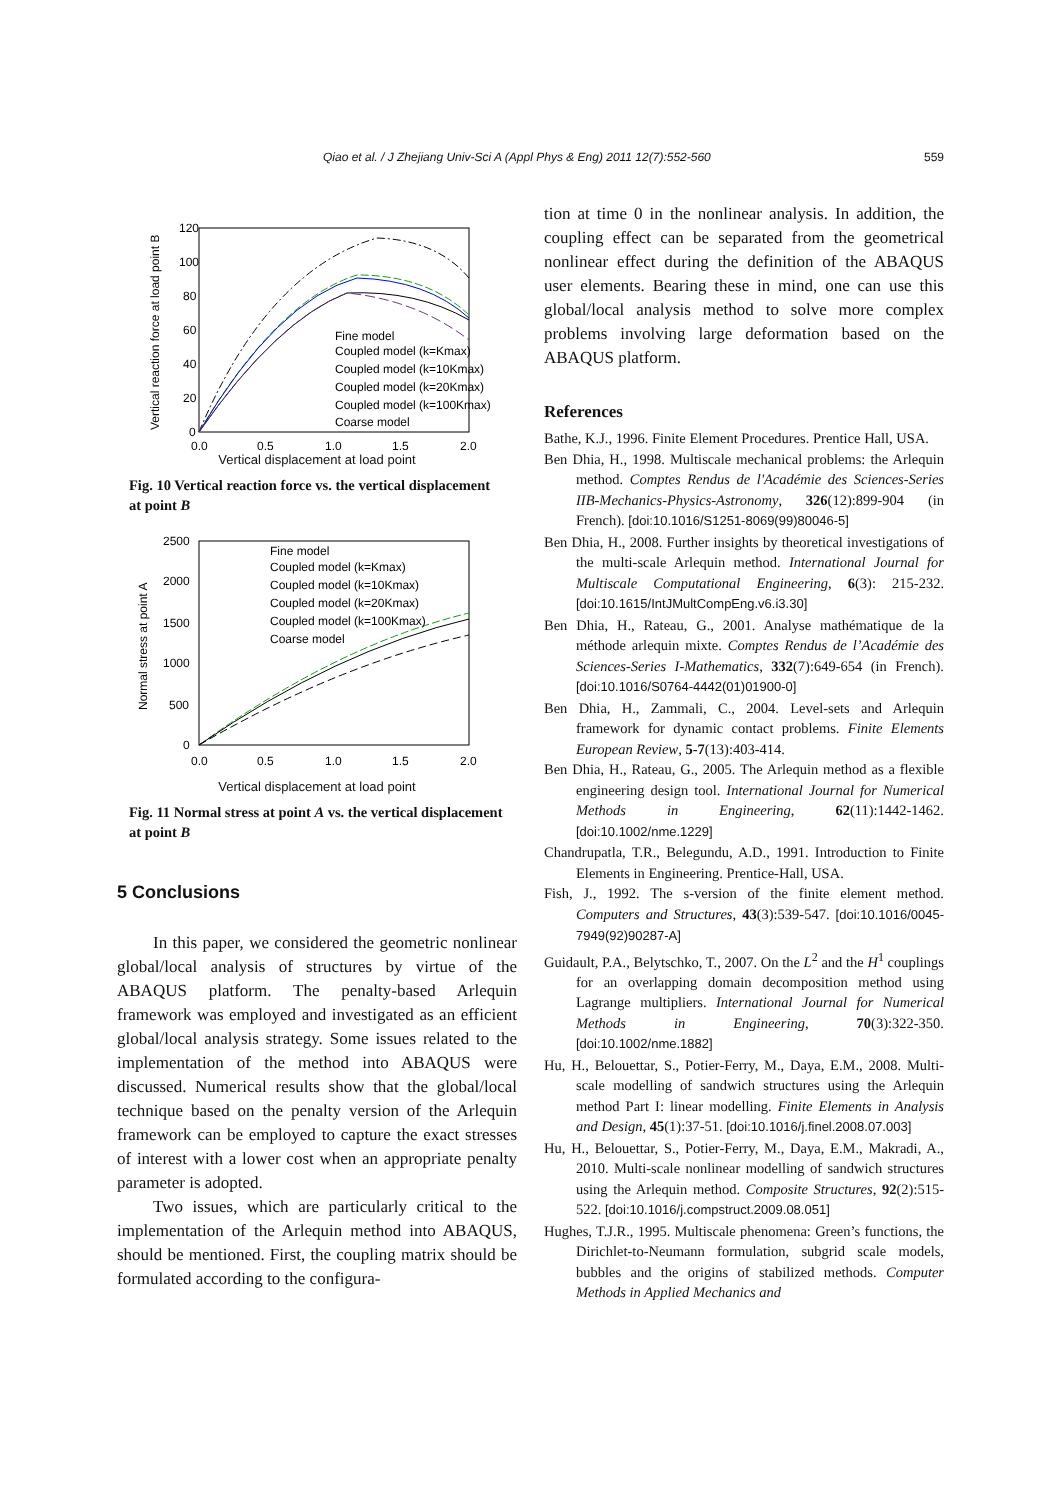Qiao et al. / J Zhejiang Univ-Sci A (Appl Phys & Eng) 2011 12(7):552-560 559
120
100
80
60
40
20
0
0.0
0.5
1.0
1.5
2.0
Vertical reaction force at load point B
Fine model
Coupled model (k=Kmax)
Coupled model (k=10Kmax)
Coupled model (k=20Kmax)
Coupled model (k=100Kmax)
Coarse model
Vertical displacement at load point
Fig. 10 Vertical reaction force vs. the vertical displacement at point B
2500
2000
1500
1000
500
0
0.0
0.5
1.0
1.5
2.0
Normal stress at point A
Fine model
Coupled model (k=Kmax)
Coupled model (k=10Kmax)
Coupled model (k=20Kmax)
Coupled model (k=100Kmax)
Coarse model
Vertical displacement at load point
Fig. 11 Normal stress at point A vs. the vertical displacement at point B
5 Conclusions
In this paper, we considered the geometric nonlinear global/local analysis of structures by virtue of the ABAQUS platform. The penalty-based Arlequin framework was employed and investigated as an efficient global/local analysis strategy. Some issues related to the implementation of the method into ABAQUS were discussed. Numerical results show that the global/local technique based on the penalty version of the Arlequin framework can be employed to capture the exact stresses of interest with a lower cost when an appropriate penalty parameter is adopted.
Two issues, which are particularly critical to the implementation of the Arlequin method into ABAQUS, should be mentioned. First, the coupling matrix should be formulated according to the configura-
tion at time 0 in the nonlinear analysis. In addition, the coupling effect can be separated from the geometrical nonlinear effect during the definition of the ABAQUS user elements. Bearing these in mind, one can use this global/local analysis method to solve more complex problems involving large deformation based on the ABAQUS platform.
References
Bathe, K.J., 1996. Finite Element Procedures. Prentice Hall, USA.
Ben Dhia, H., 1998. Multiscale mechanical problems: the Arlequin method. Comptes Rendus de l'Académie des Sciences-Series IIB-Mechanics-Physics-Astronomy, 326(12):899-904 (in French). [doi:10.1016/S1251-8069(99)80046-5]
Ben Dhia, H., 2008. Further insights by theoretical investigations of the multi-scale Arlequin method. International Journal for Multiscale Computational Engineering, 6(3): 215-232. [doi:10.1615/IntJMultCompEng.v6.i3.30]
Ben Dhia, H., Rateau, G., 2001. Analyse mathématique de la méthode arlequin mixte. Comptes Rendus de l’Académie des Sciences-Series I-Mathematics, 332(7):649-654 (in French). [doi:10.1016/S0764-4442(01)01900-0]
Ben Dhia, H., Zammali, C., 2004. Level-sets and Arlequin framework for dynamic contact problems. Finite Elements European Review, 5-7(13):403-414.
Ben Dhia, H., Rateau, G., 2005. The Arlequin method as a flexible engineering design tool. International Journal for Numerical Methods in Engineering, 62(11):1442-1462. [doi:10.1002/nme.1229]
Chandrupatla, T.R., Belegundu, A.D., 1991. Introduction to Finite Elements in Engineering. Prentice-Hall, USA.
Fish, J., 1992. The s-version of the finite element method. Computers and Structures, 43(3):539-547. [doi:10.1016/0045-7949(92)90287-A]
Guidault, P.A., Belytschko, T., 2007. On the L<sup>2</sup> and the H<sup>1</sup> couplings for an overlapping domain decomposition method using Lagrange multipliers. International Journal for Numerical Methods in Engineering, 70(3):322-350. [doi:10.1002/nme.1882]
Hu, H., Belouettar, S., Potier-Ferry, M., Daya, E.M., 2008. Multi-scale modelling of sandwich structures using the Arlequin method Part I: linear modelling. Finite Elements in Analysis and Design, 45(1):37-51. [doi:10.1016/j.finel.2008.07.003]
Hu, H., Belouettar, S., Potier-Ferry, M., Daya, E.M., Makradi, A., 2010. Multi-scale nonlinear modelling of sandwich structures using the Arlequin method. Composite Structures, 92(2):515-522. [doi:10.1016/j.compstruct.2009.08.051]
Hughes, T.J.R., 1995. Multiscale phenomena: Green’s functions, the Dirichlet-to-Neumann formulation, subgrid scale models, bubbles and the origins of stabilized methods. Computer Methods in Applied Mechanics and